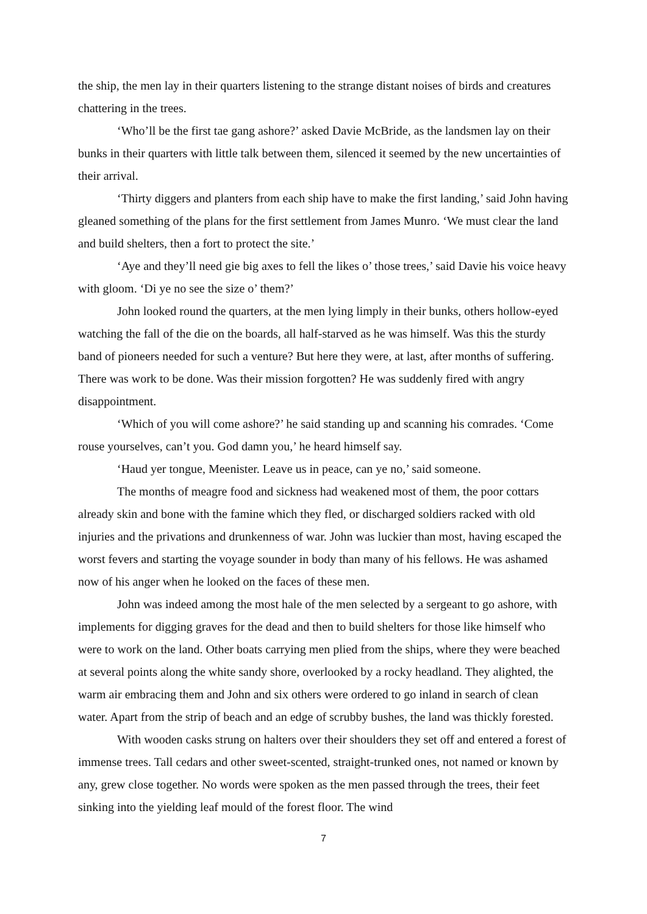the ship, the men lay in their quarters listening to the strange distant noises of birds and creatures chattering in the trees.
‘Who’ll be the first tae gang ashore?’ asked Davie McBride, as the landsmen lay on their bunks in their quarters with little talk between them, silenced it seemed by the new uncertainties of their arrival.
‘Thirty diggers and planters from each ship have to make the first landing,’ said John having gleaned something of the plans for the first settlement from James Munro. ‘We must clear the land and build shelters, then a fort to protect the site.’
‘Aye and they’ll need gie big axes to fell the likes o’ those trees,’ said Davie his voice heavy with gloom. ‘Di ye no see the size o’ them?’
John looked round the quarters, at the men lying limply in their bunks, others hollow-eyed watching the fall of the die on the boards, all half-starved as he was himself. Was this the sturdy band of pioneers needed for such a venture? But here they were, at last, after months of suffering. There was work to be done. Was their mission forgotten? He was suddenly fired with angry disappointment.
‘Which of you will come ashore?’ he said standing up and scanning his comrades. ‘Come rouse yourselves, can’t you. God damn you,’ he heard himself say.
‘Haud yer tongue, Meenister. Leave us in peace, can ye no,’ said someone.
The months of meagre food and sickness had weakened most of them, the poor cottars already skin and bone with the famine which they fled, or discharged soldiers racked with old injuries and the privations and drunkenness of war. John was luckier than most, having escaped the worst fevers and starting the voyage sounder in body than many of his fellows. He was ashamed now of his anger when he looked on the faces of these men.
John was indeed among the most hale of the men selected by a sergeant to go ashore, with implements for digging graves for the dead and then to build shelters for those like himself who were to work on the land. Other boats carrying men plied from the ships, where they were beached at several points along the white sandy shore, overlooked by a rocky headland. They alighted, the warm air embracing them and John and six others were ordered to go inland in search of clean water. Apart from the strip of beach and an edge of scrubby bushes, the land was thickly forested.
With wooden casks strung on halters over their shoulders they set off and entered a forest of immense trees. Tall cedars and other sweet-scented, straight-trunked ones, not named or known by any, grew close together. No words were spoken as the men passed through the trees, their feet sinking into the yielding leaf mould of the forest floor. The wind
7